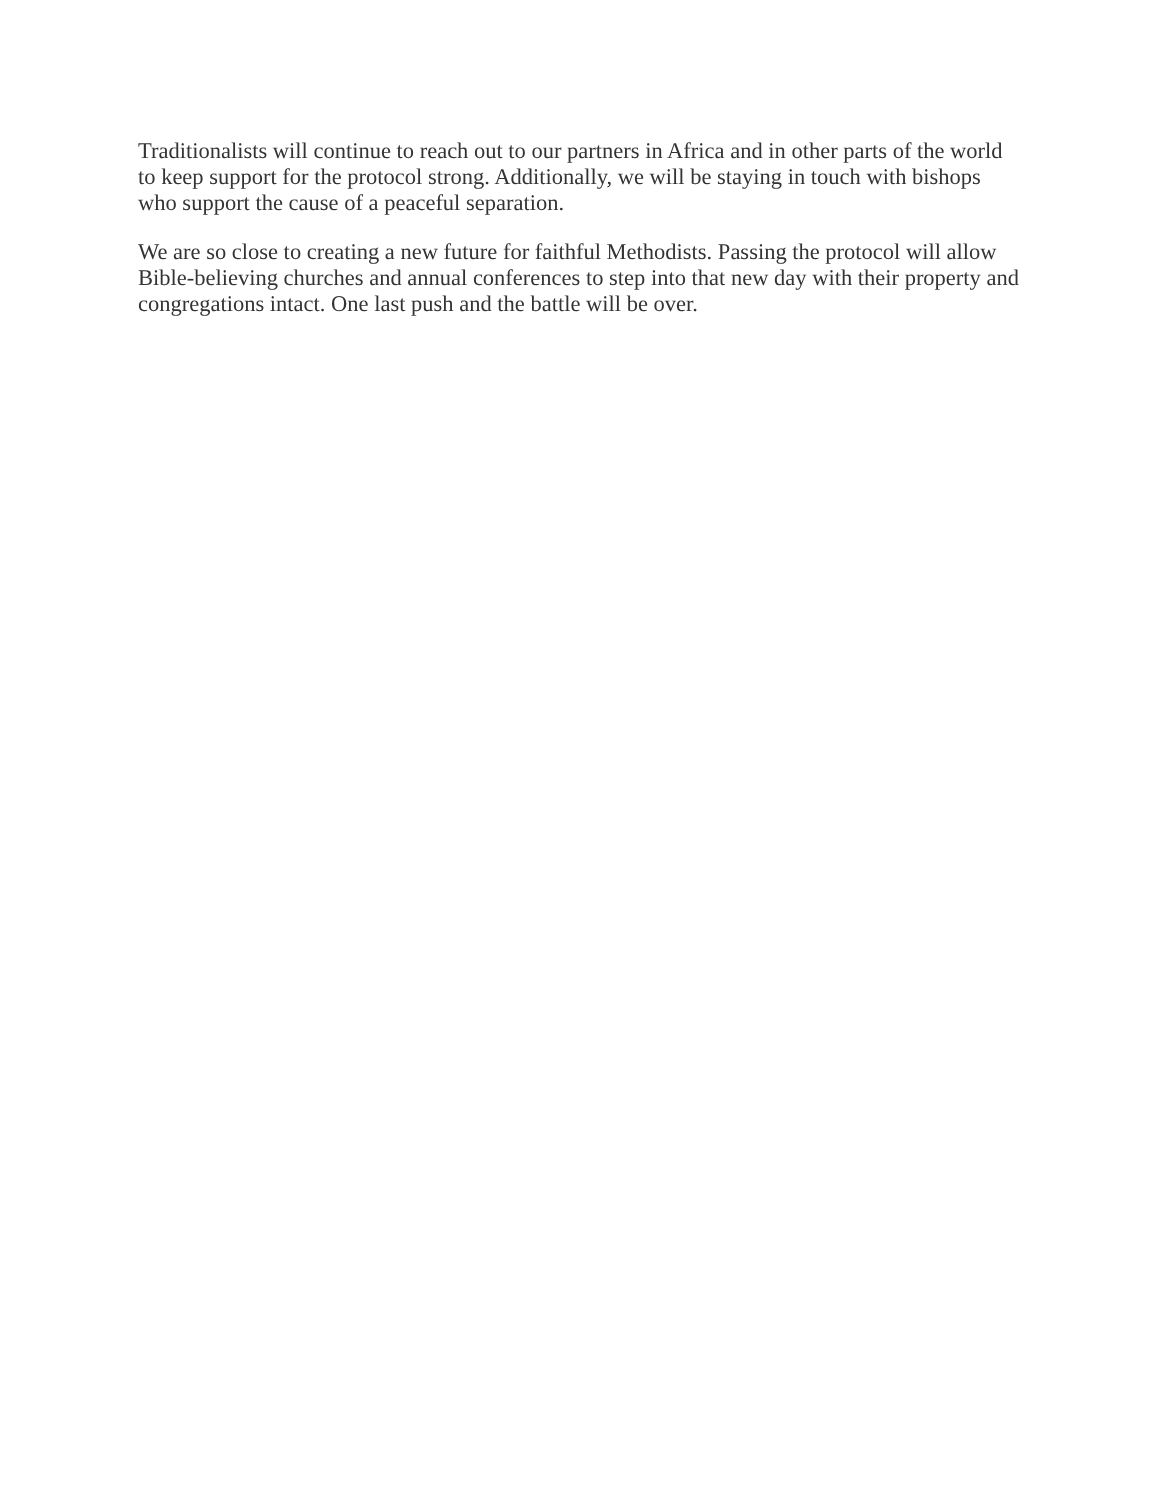Traditionalists will continue to reach out to our partners in Africa and in other parts of the world to keep support for the protocol strong. Additionally, we will be staying in touch with bishops who support the cause of a peaceful separation.
We are so close to creating a new future for faithful Methodists. Passing the protocol will allow Bible-believing churches and annual conferences to step into that new day with their property and congregations intact. One last push and the battle will be over.